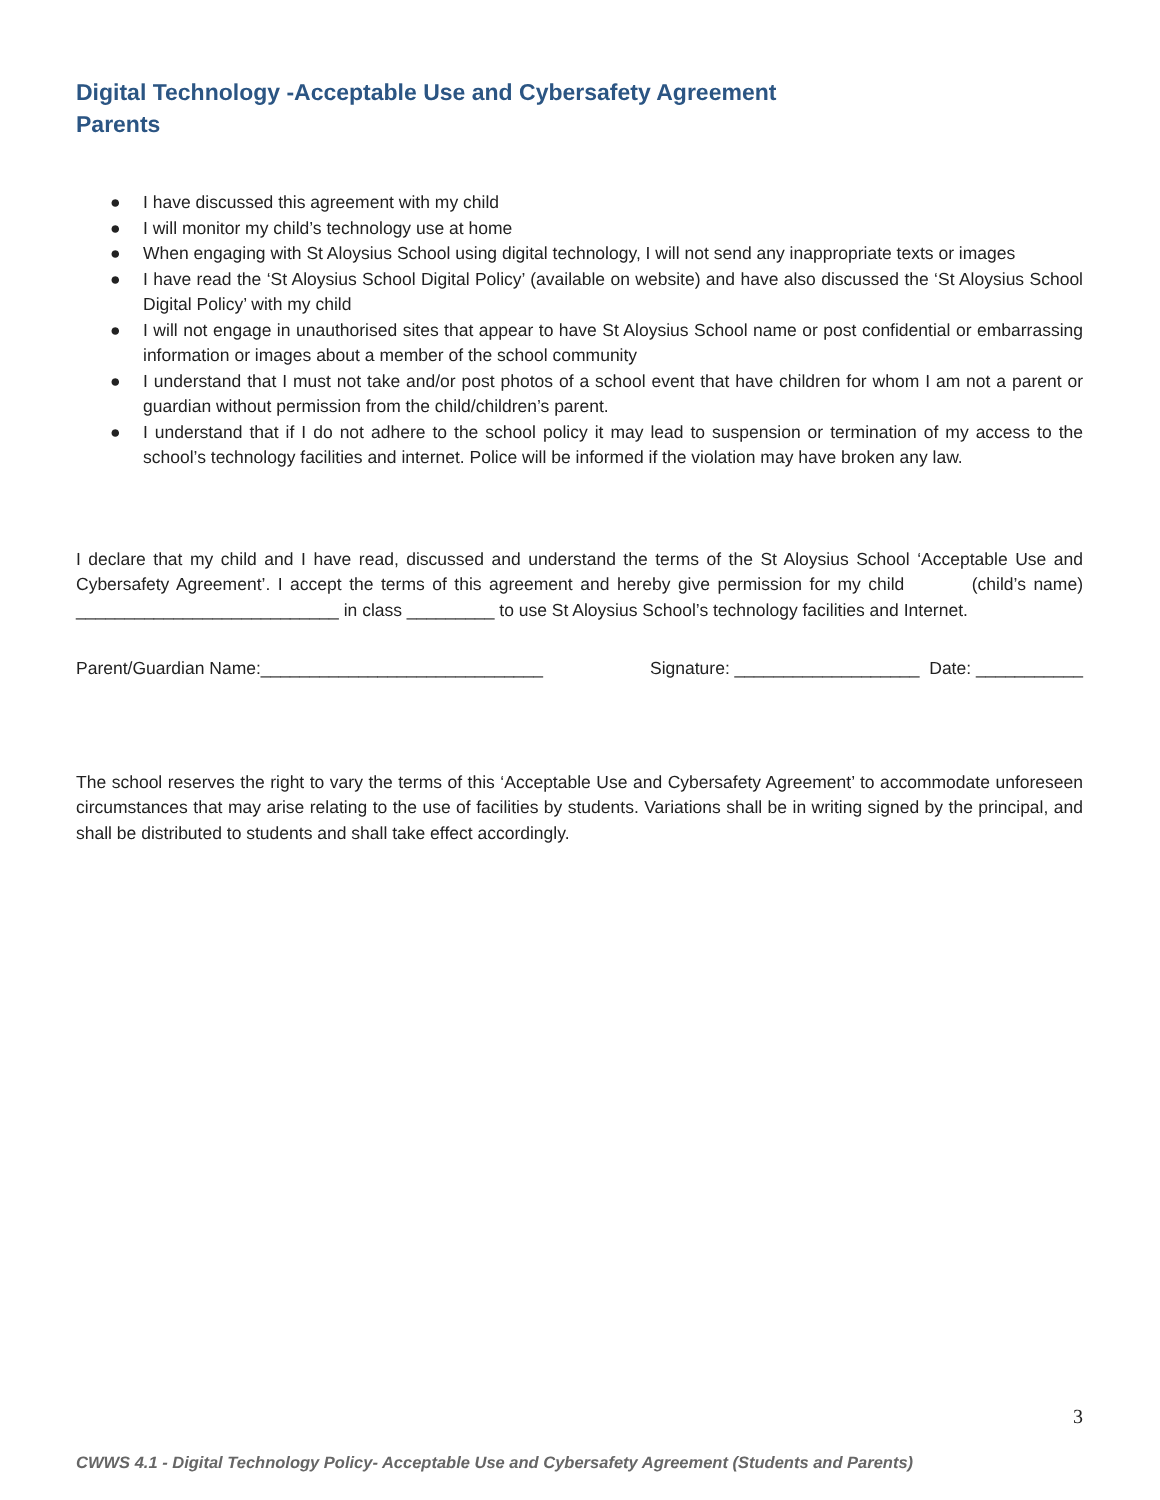Digital Technology -Acceptable Use and Cybersafety Agreement
Parents
● I have discussed this agreement with my child
● I will monitor my child’s technology use at home
● When engaging with St Aloysius School using digital technology, I will not send any inappropriate texts or images
● I have read the ‘St Aloysius School Digital Policy’ (available on website) and have also discussed the ‘St Aloysius School Digital Policy’ with my child
● I will not engage in unauthorised sites that appear to have St Aloysius School name or post confidential or embarrassing information or images about a member of the school community
● I understand that I must not take and/or post photos of a school event that have children for whom I am not a parent or guardian without permission from the child/children’s parent.
● I understand that if I do not adhere to the school policy it may lead to suspension or termination of my access to the school’s technology facilities and internet. Police will be informed if the violation may have broken any law.
I declare that my child and I have read, discussed and understand the terms of the St Aloysius School ‘Acceptable Use and Cybersafety Agreement’. I accept the terms of this agreement and hereby give permission for my child (child’s name) ___________________________ in class _________ to use St Aloysius School’s technology facilities and Internet.
Parent/Guardian Name:_____________________________ Signature: ___________________ Date: ___________
The school reserves the right to vary the terms of this ‘Acceptable Use and Cybersafety Agreement’ to accommodate unforeseen circumstances that may arise relating to the use of facilities by students. Variations shall be in writing signed by the principal, and shall be distributed to students and shall take effect accordingly.
3
CWWS 4.1 - Digital Technology Policy- Acceptable Use and Cybersafety Agreement (Students and Parents)